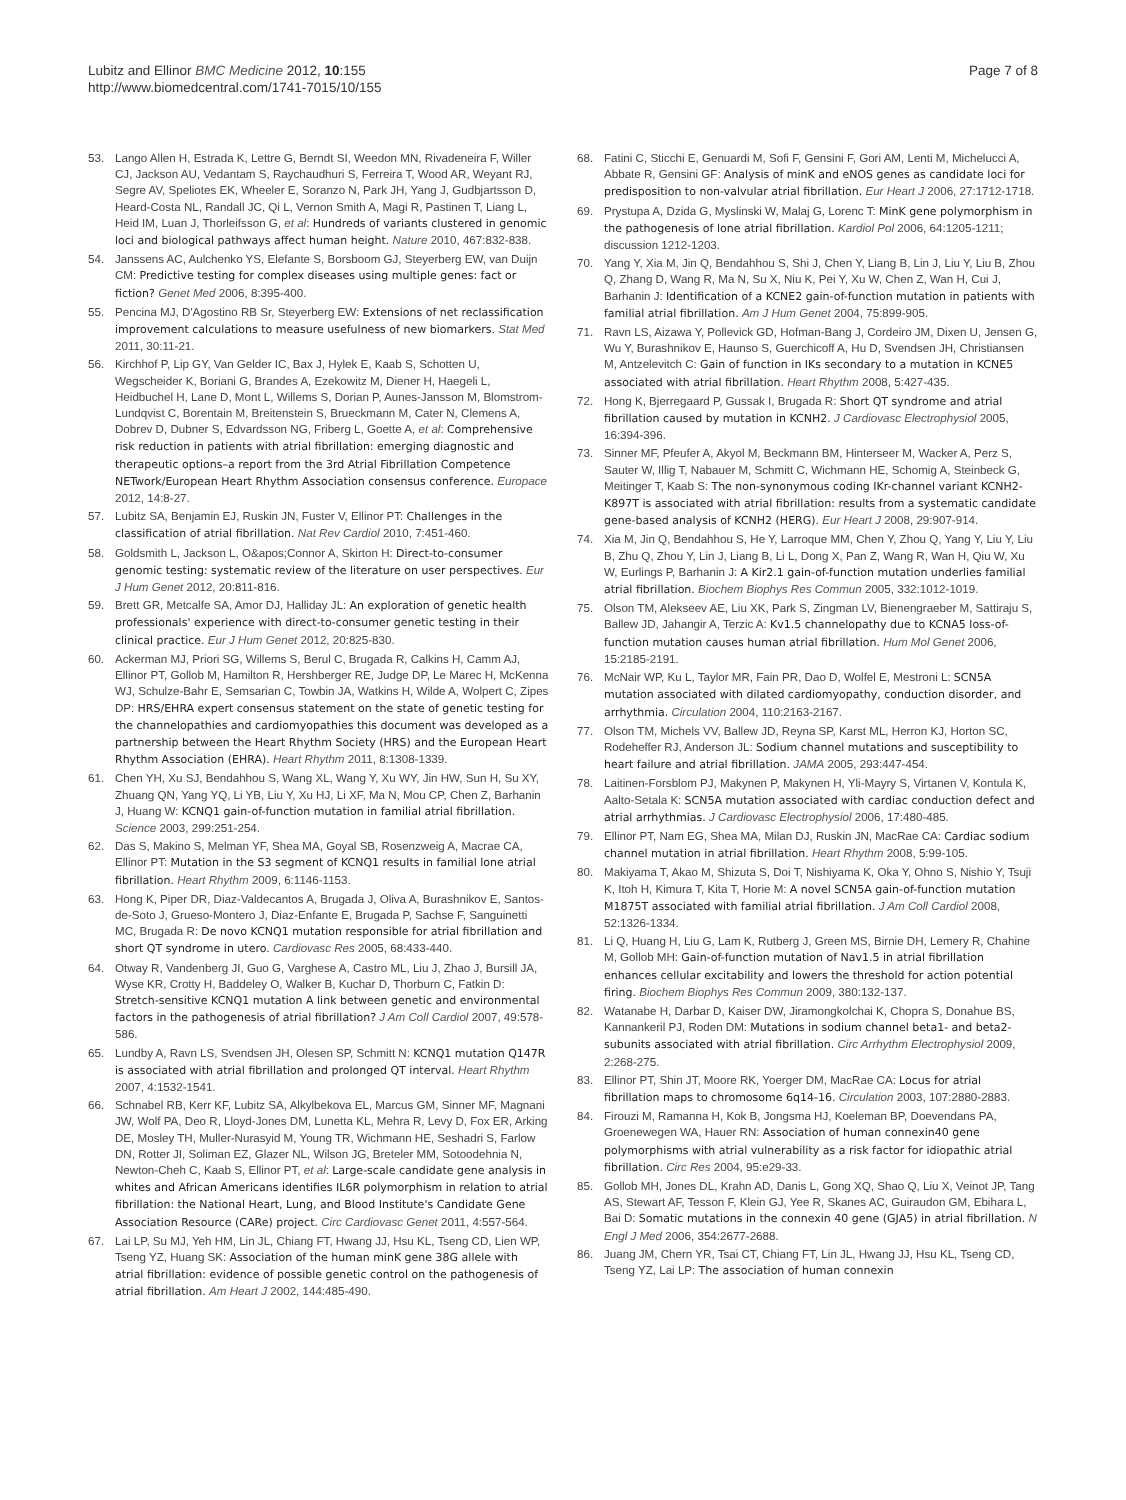Lubitz and Ellinor BMC Medicine 2012, 10:155
http://www.biomedcentral.com/1741-7015/10/155
Page 7 of 8
53. Lango Allen H, Estrada K, Lettre G, Berndt SI, Weedon MN, Rivadeneira F, Willer CJ, Jackson AU, Vedantam S, Raychaudhuri S, Ferreira T, Wood AR, Weyant RJ, Segre AV, Speliotes EK, Wheeler E, Soranzo N, Park JH, Yang J, Gudbjartsson D, Heard-Costa NL, Randall JC, Qi L, Vernon Smith A, Magi R, Pastinen T, Liang L, Heid IM, Luan J, Thorleifsson G, et al: Hundreds of variants clustered in genomic loci and biological pathways affect human height. Nature 2010, 467:832-838.
54. Janssens AC, Aulchenko YS, Elefante S, Borsboom GJ, Steyerberg EW, van Duijn CM: Predictive testing for complex diseases using multiple genes: fact or fiction? Genet Med 2006, 8:395-400.
55. Pencina MJ, D'Agostino RB Sr, Steyerberg EW: Extensions of net reclassification improvement calculations to measure usefulness of new biomarkers. Stat Med 2011, 30:11-21.
56. Kirchhof P, Lip GY, Van Gelder IC, Bax J, Hylek E, Kaab S, Schotten U, Wegscheider K, Boriani G, Brandes A, Ezekowitz M, Diener H, Haegeli L, Heidbuchel H, Lane D, Mont L, Willems S, Dorian P, Aunes-Jansson M, Blomstrom-Lundqvist C, Borentain M, Breitenstein S, Brueckmann M, Cater N, Clemens A, Dobrev D, Dubner S, Edvardsson NG, Friberg L, Goette A, et al: Comprehensive risk reduction in patients with atrial fibrillation: emerging diagnostic and therapeutic options–a report from the 3rd Atrial Fibrillation Competence NETwork/European Heart Rhythm Association consensus conference. Europace 2012, 14:8-27.
57. Lubitz SA, Benjamin EJ, Ruskin JN, Fuster V, Ellinor PT: Challenges in the classification of atrial fibrillation. Nat Rev Cardiol 2010, 7:451-460.
58. Goldsmith L, Jackson L, O&apos;Connor A, Skirton H: Direct-to-consumer genomic testing: systematic review of the literature on user perspectives. Eur J Hum Genet 2012, 20:811-816.
59. Brett GR, Metcalfe SA, Amor DJ, Halliday JL: An exploration of genetic health professionals' experience with direct-to-consumer genetic testing in their clinical practice. Eur J Hum Genet 2012, 20:825-830.
60. Ackerman MJ, Priori SG, Willems S, Berul C, Brugada R, Calkins H, Camm AJ, Ellinor PT, Gollob M, Hamilton R, Hershberger RE, Judge DP, Le Marec H, McKenna WJ, Schulze-Bahr E, Semsarian C, Towbin JA, Watkins H, Wilde A, Wolpert C, Zipes DP: HRS/EHRA expert consensus statement on the state of genetic testing for the channelopathies and cardiomyopathies this document was developed as a partnership between the Heart Rhythm Society (HRS) and the European Heart Rhythm Association (EHRA). Heart Rhythm 2011, 8:1308-1339.
61. Chen YH, Xu SJ, Bendahhou S, Wang XL, Wang Y, Xu WY, Jin HW, Sun H, Su XY, Zhuang QN, Yang YQ, Li YB, Liu Y, Xu HJ, Li XF, Ma N, Mou CP, Chen Z, Barhanin J, Huang W: KCNQ1 gain-of-function mutation in familial atrial fibrillation. Science 2003, 299:251-254.
62. Das S, Makino S, Melman YF, Shea MA, Goyal SB, Rosenzweig A, Macrae CA, Ellinor PT: Mutation in the S3 segment of KCNQ1 results in familial lone atrial fibrillation. Heart Rhythm 2009, 6:1146-1153.
63. Hong K, Piper DR, Diaz-Valdecantos A, Brugada J, Oliva A, Burashnikov E, Santos-de-Soto J, Grueso-Montero J, Diaz-Enfante E, Brugada P, Sachse F, Sanguinetti MC, Brugada R: De novo KCNQ1 mutation responsible for atrial fibrillation and short QT syndrome in utero. Cardiovasc Res 2005, 68:433-440.
64. Otway R, Vandenberg JI, Guo G, Varghese A, Castro ML, Liu J, Zhao J, Bursill JA, Wyse KR, Crotty H, Baddeley O, Walker B, Kuchar D, Thorburn C, Fatkin D: Stretch-sensitive KCNQ1 mutation A link between genetic and environmental factors in the pathogenesis of atrial fibrillation? J Am Coll Cardiol 2007, 49:578-586.
65. Lundby A, Ravn LS, Svendsen JH, Olesen SP, Schmitt N: KCNQ1 mutation Q147R is associated with atrial fibrillation and prolonged QT interval. Heart Rhythm 2007, 4:1532-1541.
66. Schnabel RB, Kerr KF, Lubitz SA, Alkylbekova EL, Marcus GM, Sinner MF, Magnani JW, Wolf PA, Deo R, Lloyd-Jones DM, Lunetta KL, Mehra R, Levy D, Fox ER, Arking DE, Mosley TH, Muller-Nurasyid M, Young TR, Wichmann HE, Seshadri S, Farlow DN, Rotter JI, Soliman EZ, Glazer NL, Wilson JG, Breteler MM, Sotoodehnia N, Newton-Cheh C, Kaab S, Ellinor PT, et al: Large-scale candidate gene analysis in whites and African Americans identifies IL6R polymorphism in relation to atrial fibrillation: the National Heart, Lung, and Blood Institute's Candidate Gene Association Resource (CARe) project. Circ Cardiovasc Genet 2011, 4:557-564.
67. Lai LP, Su MJ, Yeh HM, Lin JL, Chiang FT, Hwang JJ, Hsu KL, Tseng CD, Lien WP, Tseng YZ, Huang SK: Association of the human minK gene 38G allele with atrial fibrillation: evidence of possible genetic control on the pathogenesis of atrial fibrillation. Am Heart J 2002, 144:485-490.
68. Fatini C, Sticchi E, Genuardi M, Sofi F, Gensini F, Gori AM, Lenti M, Michelucci A, Abbate R, Gensini GF: Analysis of minK and eNOS genes as candidate loci for predisposition to non-valvular atrial fibrillation. Eur Heart J 2006, 27:1712-1718.
69. Prystupa A, Dzida G, Myslinski W, Malaj G, Lorenc T: MinK gene polymorphism in the pathogenesis of lone atrial fibrillation. Kardiol Pol 2006, 64:1205-1211; discussion 1212-1203.
70. Yang Y, Xia M, Jin Q, Bendahhou S, Shi J, Chen Y, Liang B, Lin J, Liu Y, Liu B, Zhou Q, Zhang D, Wang R, Ma N, Su X, Niu K, Pei Y, Xu W, Chen Z, Wan H, Cui J, Barhanin J: Identification of a KCNE2 gain-of-function mutation in patients with familial atrial fibrillation. Am J Hum Genet 2004, 75:899-905.
71. Ravn LS, Aizawa Y, Pollevick GD, Hofman-Bang J, Cordeiro JM, Dixen U, Jensen G, Wu Y, Burashnikov E, Haunso S, Guerchicoff A, Hu D, Svendsen JH, Christiansen M, Antzelevitch C: Gain of function in IKs secondary to a mutation in KCNE5 associated with atrial fibrillation. Heart Rhythm 2008, 5:427-435.
72. Hong K, Bjerregaard P, Gussak I, Brugada R: Short QT syndrome and atrial fibrillation caused by mutation in KCNH2. J Cardiovasc Electrophysiol 2005, 16:394-396.
73. Sinner MF, Pfeufer A, Akyol M, Beckmann BM, Hinterseer M, Wacker A, Perz S, Sauter W, Illig T, Nabauer M, Schmitt C, Wichmann HE, Schomig A, Steinbeck G, Meitinger T, Kaab S: The non-synonymous coding IKr-channel variant KCNH2-K897T is associated with atrial fibrillation: results from a systematic candidate gene-based analysis of KCNH2 (HERG). Eur Heart J 2008, 29:907-914.
74. Xia M, Jin Q, Bendahhou S, He Y, Larroque MM, Chen Y, Zhou Q, Yang Y, Liu Y, Liu B, Zhu Q, Zhou Y, Lin J, Liang B, Li L, Dong X, Pan Z, Wang R, Wan H, Qiu W, Xu W, Eurlings P, Barhanin J: A Kir2.1 gain-of-function mutation underlies familial atrial fibrillation. Biochem Biophys Res Commun 2005, 332:1012-1019.
75. Olson TM, Alekseev AE, Liu XK, Park S, Zingman LV, Bienengraeber M, Sattiraju S, Ballew JD, Jahangir A, Terzic A: Kv1.5 channelopathy due to KCNA5 loss-of-function mutation causes human atrial fibrillation. Hum Mol Genet 2006, 15:2185-2191.
76. McNair WP, Ku L, Taylor MR, Fain PR, Dao D, Wolfel E, Mestroni L: SCN5A mutation associated with dilated cardiomyopathy, conduction disorder, and arrhythmia. Circulation 2004, 110:2163-2167.
77. Olson TM, Michels VV, Ballew JD, Reyna SP, Karst ML, Herron KJ, Horton SC, Rodeheffer RJ, Anderson JL: Sodium channel mutations and susceptibility to heart failure and atrial fibrillation. JAMA 2005, 293:447-454.
78. Laitinen-Forsblom PJ, Makynen P, Makynen H, Yli-Mayry S, Virtanen V, Kontula K, Aalto-Setala K: SCN5A mutation associated with cardiac conduction defect and atrial arrhythmias. J Cardiovasc Electrophysiol 2006, 17:480-485.
79. Ellinor PT, Nam EG, Shea MA, Milan DJ, Ruskin JN, MacRae CA: Cardiac sodium channel mutation in atrial fibrillation. Heart Rhythm 2008, 5:99-105.
80. Makiyama T, Akao M, Shizuta S, Doi T, Nishiyama K, Oka Y, Ohno S, Nishio Y, Tsuji K, Itoh H, Kimura T, Kita T, Horie M: A novel SCN5A gain-of-function mutation M1875T associated with familial atrial fibrillation. J Am Coll Cardiol 2008, 52:1326-1334.
81. Li Q, Huang H, Liu G, Lam K, Rutberg J, Green MS, Birnie DH, Lemery R, Chahine M, Gollob MH: Gain-of-function mutation of Nav1.5 in atrial fibrillation enhances cellular excitability and lowers the threshold for action potential firing. Biochem Biophys Res Commun 2009, 380:132-137.
82. Watanabe H, Darbar D, Kaiser DW, Jiramongkolchai K, Chopra S, Donahue BS, Kannankeril PJ, Roden DM: Mutations in sodium channel beta1- and beta2-subunits associated with atrial fibrillation. Circ Arrhythm Electrophysiol 2009, 2:268-275.
83. Ellinor PT, Shin JT, Moore RK, Yoerger DM, MacRae CA: Locus for atrial fibrillation maps to chromosome 6q14-16. Circulation 2003, 107:2880-2883.
84. Firouzi M, Ramanna H, Kok B, Jongsma HJ, Koeleman BP, Doevendans PA, Groenewegen WA, Hauer RN: Association of human connexin40 gene polymorphisms with atrial vulnerability as a risk factor for idiopathic atrial fibrillation. Circ Res 2004, 95:e29-33.
85. Gollob MH, Jones DL, Krahn AD, Danis L, Gong XQ, Shao Q, Liu X, Veinot JP, Tang AS, Stewart AF, Tesson F, Klein GJ, Yee R, Skanes AC, Guiraudon GM, Ebihara L, Bai D: Somatic mutations in the connexin 40 gene (GJA5) in atrial fibrillation. N Engl J Med 2006, 354:2677-2688.
86. Juang JM, Chern YR, Tsai CT, Chiang FT, Lin JL, Hwang JJ, Hsu KL, Tseng CD, Tseng YZ, Lai LP: The association of human connexin